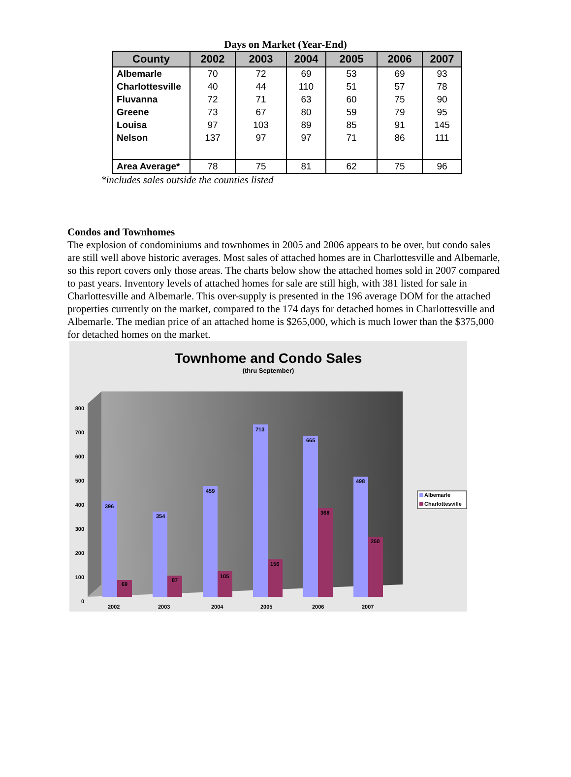Days on Market (Year-End)
| County | 2002 | 2003 | 2004 | 2005 | 2006 | 2007 |
| --- | --- | --- | --- | --- | --- | --- |
| Albemarle | 70 | 72 | 69 | 53 | 69 | 93 |
| Charlottesville | 40 | 44 | 110 | 51 | 57 | 78 |
| Fluvanna | 72 | 71 | 63 | 60 | 75 | 90 |
| Greene | 73 | 67 | 80 | 59 | 79 | 95 |
| Louisa | 97 | 103 | 89 | 85 | 91 | 145 |
| Nelson | 137 | 97 | 97 | 71 | 86 | 111 |
| Area Average* | 78 | 75 | 81 | 62 | 75 | 96 |
*includes sales outside the counties listed
Condos and Townhomes
The explosion of condominiums and townhomes in 2005 and 2006 appears to be over, but condo sales are still well above historic averages. Most sales of attached homes are in Charlottesville and Albemarle, so this report covers only those areas. The charts below show the attached homes sold in 2007 compared to past years. Inventory levels of attached homes for sale are still high, with 381 listed for sale in Charlottesville and Albemarle. This over-supply is presented in the 196 average DOM for the attached properties currently on the market, compared to the 174 days for detached homes in Charlottesville and Albemarle. The median price of an attached home is $265,000, which is much lower than the $375,000 for detached homes on the market.
Townhome and Condo Sales
(thru September)
0
100
200
300
400
500
600
700
800
396
69
354
87
459
105
713
156
665
368
498
250
2002
2003
2004
2005
2006
2007
Albemarle
Charlottesville